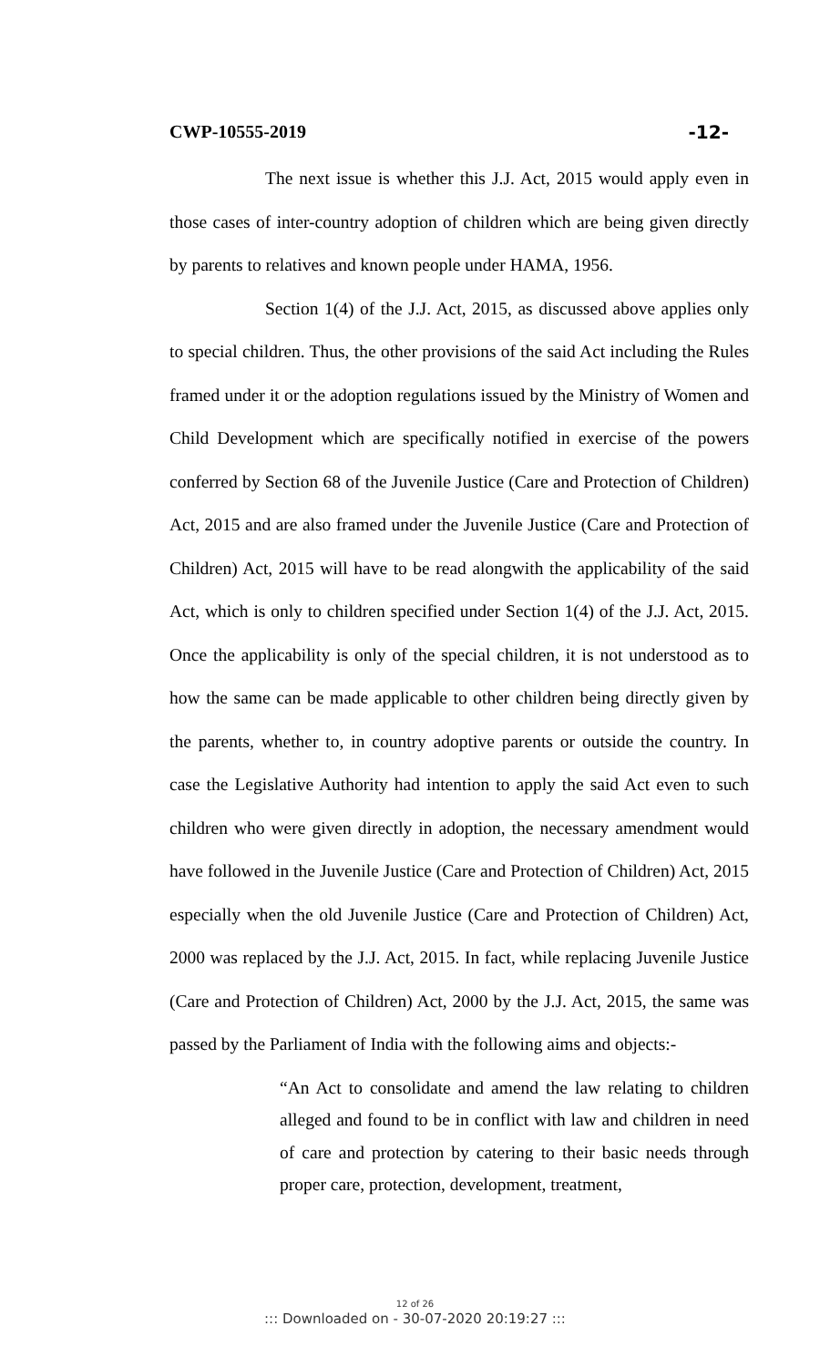CWP-10555-2019 -12-
The next issue is whether this J.J. Act, 2015 would apply even in those cases of inter-country adoption of children which are being given directly by parents to relatives and known people under HAMA, 1956.
Section 1(4) of the J.J. Act, 2015, as discussed above applies only to special children. Thus, the other provisions of the said Act including the Rules framed under it or the adoption regulations issued by the Ministry of Women and Child Development which are specifically notified in exercise of the powers conferred by Section 68 of the Juvenile Justice (Care and Protection of Children) Act, 2015 and are also framed under the Juvenile Justice (Care and Protection of Children) Act, 2015 will have to be read alongwith the applicability of the said Act, which is only to children specified under Section 1(4) of the J.J. Act, 2015. Once the applicability is only of the special children, it is not understood as to how the same can be made applicable to other children being directly given by the parents, whether to, in country adoptive parents or outside the country. In case the Legislative Authority had intention to apply the said Act even to such children who were given directly in adoption, the necessary amendment would have followed in the Juvenile Justice (Care and Protection of Children) Act, 2015 especially when the old Juvenile Justice (Care and Protection of Children) Act, 2000 was replaced by the J.J. Act, 2015. In fact, while replacing Juvenile Justice (Care and Protection of Children) Act, 2000 by the J.J. Act, 2015, the same was passed by the Parliament of India with the following aims and objects:-
“An Act to consolidate and amend the law relating to children alleged and found to be in conflict with law and children in need of care and protection by catering to their basic needs through proper care, protection, development, treatment,
12 of 26
::: Downloaded on - 30-07-2020 20:19:27 :::